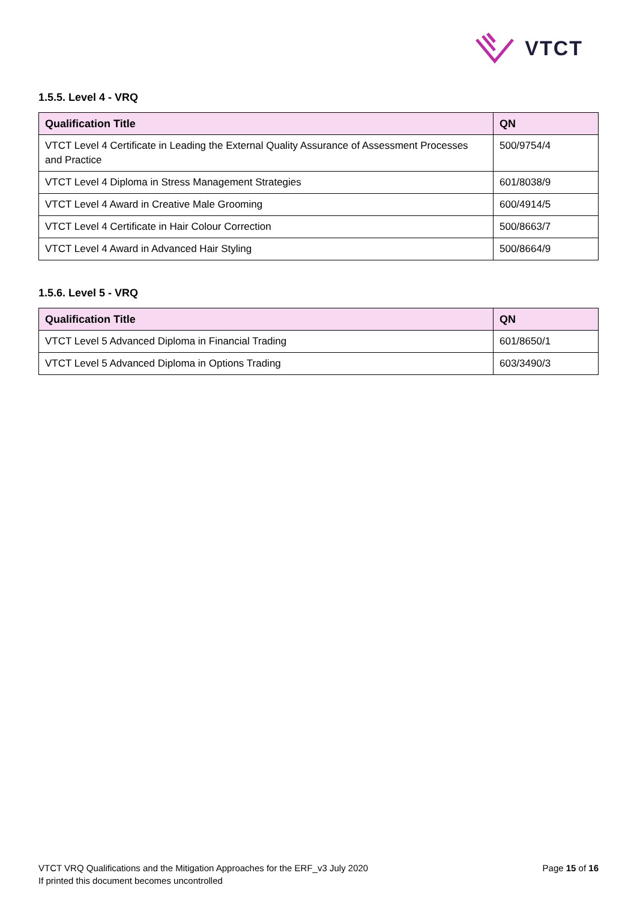VTCT
1.5.5. Level 4 - VRQ
| Qualification Title | QN |
| --- | --- |
| VTCT Level 4 Certificate in Leading the External Quality Assurance of Assessment Processes and Practice | 500/9754/4 |
| VTCT Level 4 Diploma in Stress Management Strategies | 601/8038/9 |
| VTCT Level 4 Award in Creative Male Grooming | 600/4914/5 |
| VTCT Level 4 Certificate in Hair Colour Correction | 500/8663/7 |
| VTCT Level 4 Award in Advanced Hair Styling | 500/8664/9 |
1.5.6. Level 5 - VRQ
| Qualification Title | QN |
| --- | --- |
| VTCT Level 5 Advanced Diploma in Financial Trading | 601/8650/1 |
| VTCT Level 5 Advanced Diploma in Options Trading | 603/3490/3 |
VTCT VRQ Qualifications and the Mitigation Approaches for the ERF_v3 July 2020
If printed this document becomes uncontrolled
Page 15 of 16